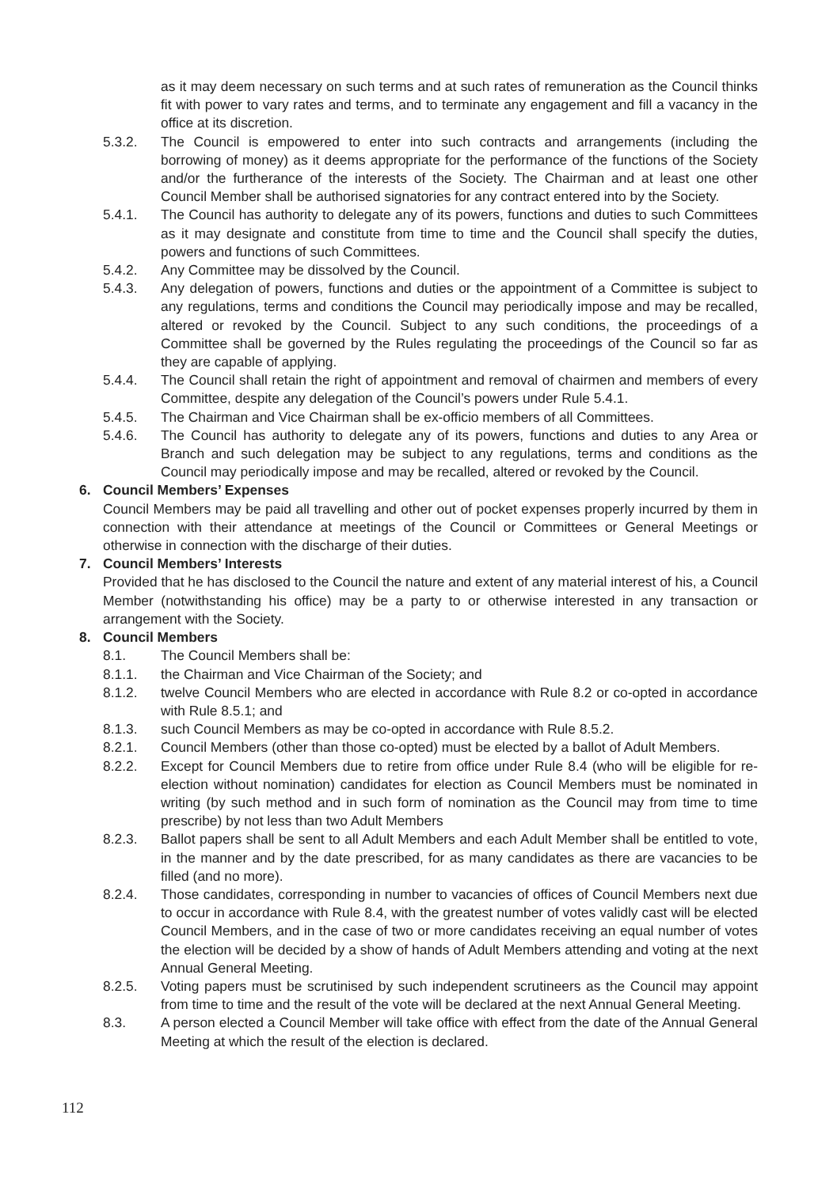as it may deem necessary on such terms and at such rates of remuneration as the Council thinks fit with power to vary rates and terms, and to terminate any engagement and fill a vacancy in the office at its discretion.
5.3.2. The Council is empowered to enter into such contracts and arrangements (including the borrowing of money) as it deems appropriate for the performance of the functions of the Society and/or the furtherance of the interests of the Society. The Chairman and at least one other Council Member shall be authorised signatories for any contract entered into by the Society.
5.4.1. The Council has authority to delegate any of its powers, functions and duties to such Committees as it may designate and constitute from time to time and the Council shall specify the duties, powers and functions of such Committees.
5.4.2. Any Committee may be dissolved by the Council.
5.4.3. Any delegation of powers, functions and duties or the appointment of a Committee is subject to any regulations, terms and conditions the Council may periodically impose and may be recalled, altered or revoked by the Council. Subject to any such conditions, the proceedings of a Committee shall be governed by the Rules regulating the proceedings of the Council so far as they are capable of applying.
5.4.4. The Council shall retain the right of appointment and removal of chairmen and members of every Committee, despite any delegation of the Council’s powers under Rule 5.4.1.
5.4.5. The Chairman and Vice Chairman shall be ex-officio members of all Committees.
5.4.6. The Council has authority to delegate any of its powers, functions and duties to any Area or Branch and such delegation may be subject to any regulations, terms and conditions as the Council may periodically impose and may be recalled, altered or revoked by the Council.
6. Council Members’ Expenses
Council Members may be paid all travelling and other out of pocket expenses properly incurred by them in connection with their attendance at meetings of the Council or Committees or General Meetings or otherwise in connection with the discharge of their duties.
7. Council Members’ Interests
Provided that he has disclosed to the Council the nature and extent of any material interest of his, a Council Member (notwithstanding his office) may be a party to or otherwise interested in any transaction or arrangement with the Society.
8. Council Members
8.1. The Council Members shall be:
8.1.1. the Chairman and Vice Chairman of the Society; and
8.1.2. twelve Council Members who are elected in accordance with Rule 8.2 or co-opted in accordance with Rule 8.5.1; and
8.1.3. such Council Members as may be co-opted in accordance with Rule 8.5.2.
8.2.1. Council Members (other than those co-opted) must be elected by a ballot of Adult Members.
8.2.2. Except for Council Members due to retire from office under Rule 8.4 (who will be eligible for re-election without nomination) candidates for election as Council Members must be nominated in writing (by such method and in such form of nomination as the Council may from time to time prescribe) by not less than two Adult Members
8.2.3. Ballot papers shall be sent to all Adult Members and each Adult Member shall be entitled to vote, in the manner and by the date prescribed, for as many candidates as there are vacancies to be filled (and no more).
8.2.4. Those candidates, corresponding in number to vacancies of offices of Council Members next due to occur in accordance with Rule 8.4, with the greatest number of votes validly cast will be elected Council Members, and in the case of two or more candidates receiving an equal number of votes the election will be decided by a show of hands of Adult Members attending and voting at the next Annual General Meeting.
8.2.5. Voting papers must be scrutinised by such independent scrutineers as the Council may appoint from time to time and the result of the vote will be declared at the next Annual General Meeting.
8.3. A person elected a Council Member will take office with effect from the date of the Annual General Meeting at which the result of the election is declared.
112